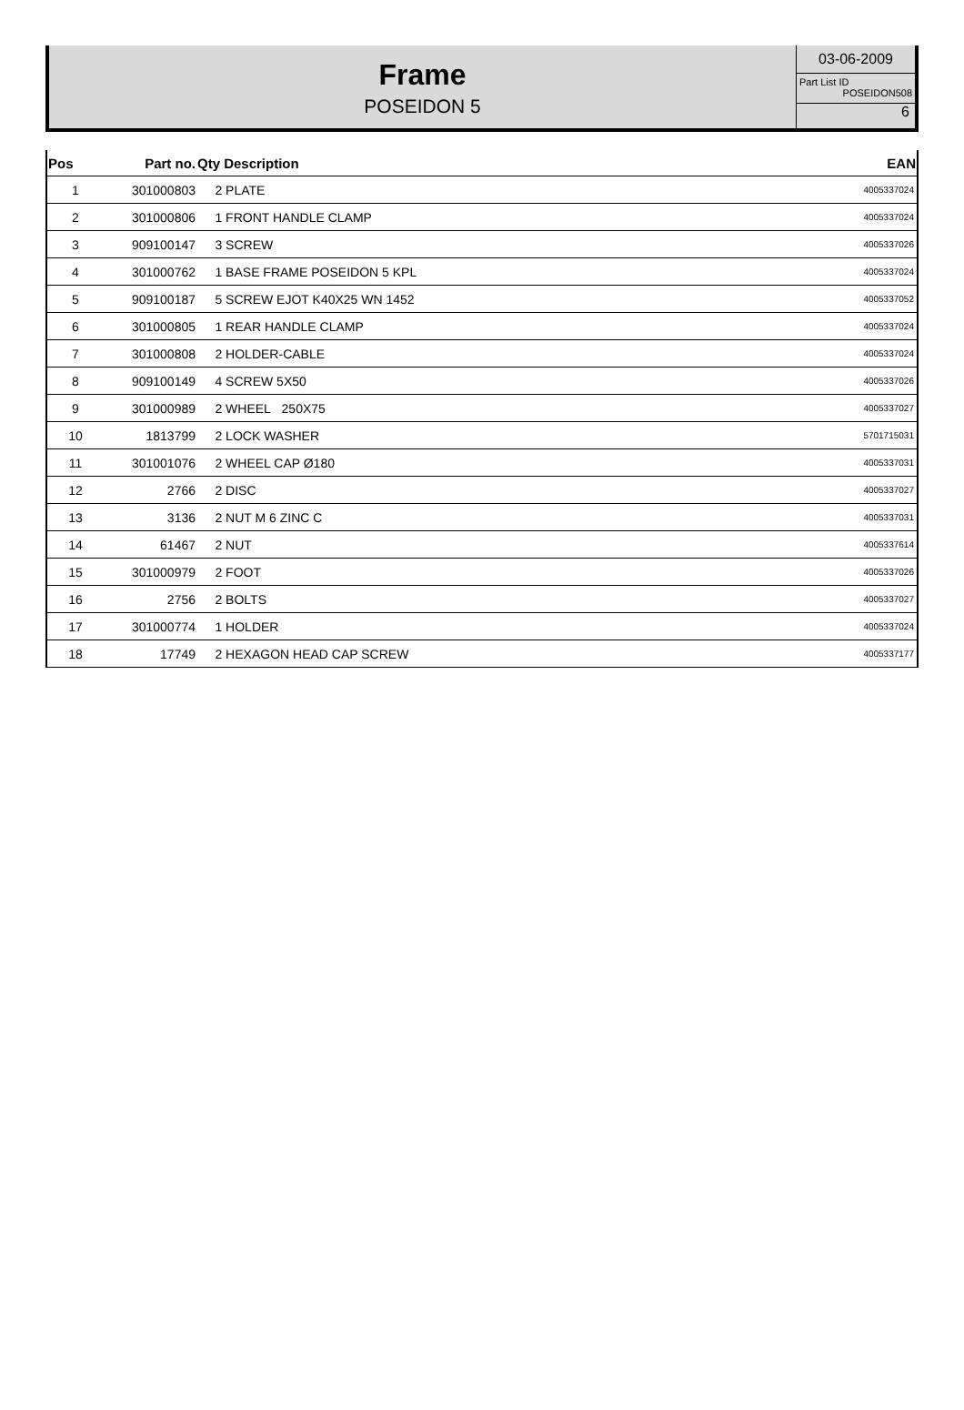Frame
POSEIDON 5
03-06-2009
Part List ID
POSEIDON508
6
| Pos | Part no. | Qty Description | EAN |
| --- | --- | --- | --- |
| 1 | 301000803 | 2 PLATE | 4005337024 |
| 2 | 301000806 | 1 FRONT HANDLE CLAMP | 4005337024 |
| 3 | 909100147 | 3 SCREW | 4005337026 |
| 4 | 301000762 | 1 BASE FRAME POSEIDON 5 KPL | 4005337024 |
| 5 | 909100187 | 5 SCREW EJOT K40X25 WN 1452 | 4005337052 |
| 6 | 301000805 | 1 REAR HANDLE CLAMP | 4005337024 |
| 7 | 301000808 | 2 HOLDER-CABLE | 4005337024 |
| 8 | 909100149 | 4 SCREW 5X50 | 4005337026 |
| 9 | 301000989 | 2 WHEEL 250X75 | 4005337027 |
| 10 | 1813799 | 2 LOCK WASHER | 5701715031 |
| 11 | 301001076 | 2 WHEEL CAP Ø180 | 4005337031 |
| 12 | 2766 | 2 DISC | 4005337027 |
| 13 | 3136 | 2 NUT M 6 ZINC C | 4005337031 |
| 14 | 61467 | 2 NUT | 4005337614 |
| 15 | 301000979 | 2 FOOT | 4005337026 |
| 16 | 2756 | 2 BOLTS | 4005337027 |
| 17 | 301000774 | 1 HOLDER | 4005337024 |
| 18 | 17749 | 2 HEXAGON HEAD CAP SCREW | 4005337177 |